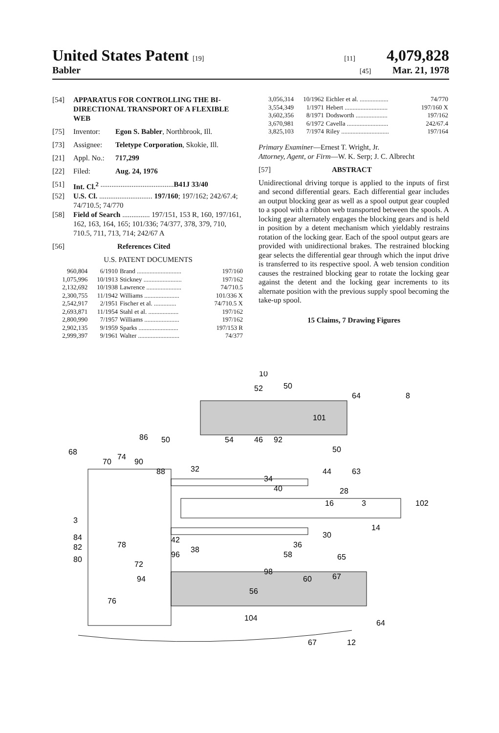United States Patent [19] [11] 4,079,828
Babler [45] Mar. 21, 1978
[54] APPARATUS FOR CONTROLLING THE BI-DIRECTIONAL TRANSPORT OF A FLEXIBLE WEB
[75] Inventor: Egon S. Babler, Northbrook, Ill.
[73] Assignee: Teletype Corporation, Skokie, Ill.
[21] Appl. No.: 717,299
[22] Filed: Aug. 24, 1976
[51] Int. Cl.<sup>2</sup> ........................................ B41J 33/40
[52] U.S. Cl. ............................. 197/160; 197/162; 242/67.4; 74/710.5; 74/770
[58] Field of Search ............... 197/151, 153 R, 160, 197/161, 162, 163, 164, 165; 101/336; 74/377, 378, 379, 710, 710.5, 711, 713, 714; 242/67 A
[56] References Cited
U.S. PATENT DOCUMENTS
| 960,804 | 6/1910 | Brand ............................ | 197/160 |
| 1,075,996 | 10/1913 | Stickney ........................ | 197/162 |
| 2,132,692 | 10/1938 | Lawrence ...................... | 74/710.5 |
| 2,300,755 | 11/1942 | Williams ...................... | 101/336 X |
| 2,542,917 | 2/1951 | Fischer et al. .............. | 74/710.5 X |
| 2,693,871 | 11/1954 | Stahl et al. ................... | 197/162 |
| 2,800,990 | 7/1957 | Williams ...................... | 197/162 |
| 2,902,135 | 9/1959 | Sparks ......................... | 197/153 R |
| 2,999,397 | 9/1961 | Walter .......................... | 74/377 |
| 3,056,314 | 10/1962 | Eichler et al. .................. | 74/770 |
| 3,554,349 | 1/1971 | Hebert ........................... | 197/160 X |
| 3,602,356 | 8/1971 | Dodsworth .................... | 197/162 |
| 3,670,981 | 6/1972 | Cavella .......................... | 242/67.4 |
| 3,825,103 | 7/1974 | Riley .............................. | 197/164 |
Primary Examiner—Ernest T. Wright, Jr.
Attorney, Agent, or Firm—W. K. Serp; J. C. Albrecht
[57] ABSTRACT
Unidirectional driving torque is applied to the inputs of first and second differential gears. Each differential gear includes an output blocking gear as well as a spool output gear coupled to a spool with a ribbon web transported between the spools. A locking gear alternately engages the blocking gears and is held in position by a detent mechanism which yieldably restrains rotation of the locking gear. Each of the spool output gears are provided with unidirectional brakes. The restrained blocking gear selects the differential gear through which the input drive is transferred to its respective spool. A web tension condition causes the restrained blocking gear to rotate the locking gear against the detent and the locking gear increments to its alternate position with the previous supply spool becoming the take-up spool.
15 Claims, 7 Drawing Figures
10
52
50
64
8
101
86
50
54
46
92
68
74
70
90
50
44
63
34
40
88
32
28
16
3
102
3
14
84
82
80
78
30
42
36
38
96
58
65
72
98
94
60
67
56
76
104
64
67
12